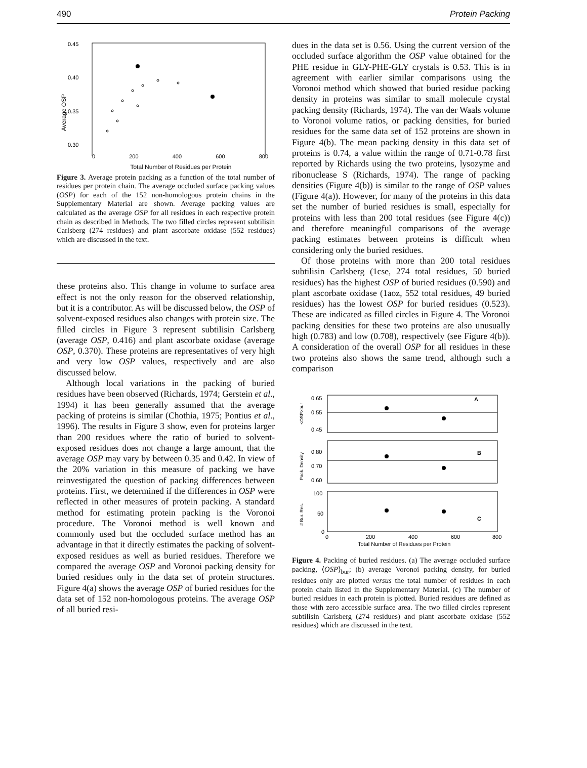490 Protein Packing
0.45
0.40
0.35
0.30
Average OSP
0 200 400 600 800
Total Number of Residues per Protein
Figure 3. Average protein packing as a function of the total number of residues per protein chain. The average occluded surface packing values (OSP) for each of the 152 non-homologous protein chains in the Supplementary Material are shown. Average packing values are calculated as the average OSP for all residues in each respective protein chain as described in Methods. The two filled circles represent subtilisin Carlsberg (274 residues) and plant ascorbate oxidase (552 residues) which are discussed in the text.
these proteins also. This change in volume to surface area effect is not the only reason for the observed relationship, but it is a contributor. As will be discussed below, the OSP of solvent-exposed residues also changes with protein size. The filled circles in Figure 3 represent subtilisin Carlsberg (average OSP, 0.416) and plant ascorbate oxidase (average OSP, 0.370). These proteins are representatives of very high and very low OSP values, respectively and are also discussed below.
Although local variations in the packing of buried residues have been observed (Richards, 1974; Gerstein et al., 1994) it has been generally assumed that the average packing of proteins is similar (Chothia, 1975; Pontius et al., 1996). The results in Figure 3 show, even for proteins larger than 200 residues where the ratio of buried to solvent-exposed residues does not change a large amount, that the average OSP may vary by between 0.35 and 0.42. In view of the 20% variation in this measure of packing we have reinvestigated the question of packing differences between proteins. First, we determined if the differences in OSP were reflected in other measures of protein packing. A standard method for estimating protein packing is the Voronoi procedure. The Voronoi method is well known and commonly used but the occluded surface method has an advantage in that it directly estimates the packing of solvent-exposed residues as well as buried residues. Therefore we compared the average OSP and Voronoi packing density for buried residues only in the data set of protein structures. Figure 4(a) shows the average OSP of buried residues for the data set of 152 non-homologous proteins. The average OSP of all buried resi-
dues in the data set is 0.56. Using the current version of the occluded surface algorithm the OSP value obtained for the PHE residue in GLY-PHE-GLY crystals is 0.53. This is in agreement with earlier similar comparisons using the Voronoi method which showed that buried residue packing density in proteins was similar to small molecule crystal packing density (Richards, 1974). The van der Waals volume to Voronoi volume ratios, or packing densities, for buried residues for the same data set of 152 proteins are shown in Figure 4(b). The mean packing density in this data set of proteins is 0.74, a value within the range of 0.71-0.78 first reported by Richards using the two proteins, lysozyme and ribonuclease S (Richards, 1974). The range of packing densities (Figure 4(b)) is similar to the range of OSP values (Figure 4(a)). However, for many of the proteins in this data set the number of buried residues is small, especially for proteins with less than 200 total residues (see Figure 4(c)) and therefore meaningful comparisons of the average packing estimates between proteins is difficult when considering only the buried residues.
Of those proteins with more than 200 total residues subtilisin Carlsberg (1cse, 274 total residues, 50 buried residues) has the highest OSP of buried residues (0.590) and plant ascorbate oxidase (1aoz, 552 total residues, 49 buried residues) has the lowest OSP for buried residues (0.523). These are indicated as filled circles in Figure 4. The Voronoi packing densities for these two proteins are also unusually high (0.783) and low (0.708), respectively (see Figure 4(b)). A consideration of the overall OSP for all residues in these two proteins also shows the same trend, although such a comparison
0.65
0.55
0.45
A
0.80
0.70
0.60
B
100
50
0
C
<OSP>bur
Pack. Density
# Bur. Res.
0
200
400
600
800
Total Number of Residues per Protein
Figure 4. Packing of buried residues. (a) The average occluded surface packing, ⟨OSP⟩<sub>bur</sub>; (b) average Voronoi packing density, for buried residues only are plotted versus the total number of residues in each protein chain listed in the Supplementary Material. (c) The number of buried residues in each protein is plotted. Buried residues are defined as those with zero accessible surface area. The two filled circles represent subtilisin Carlsberg (274 residues) and plant ascorbate oxidase (552 residues) which are discussed in the text.